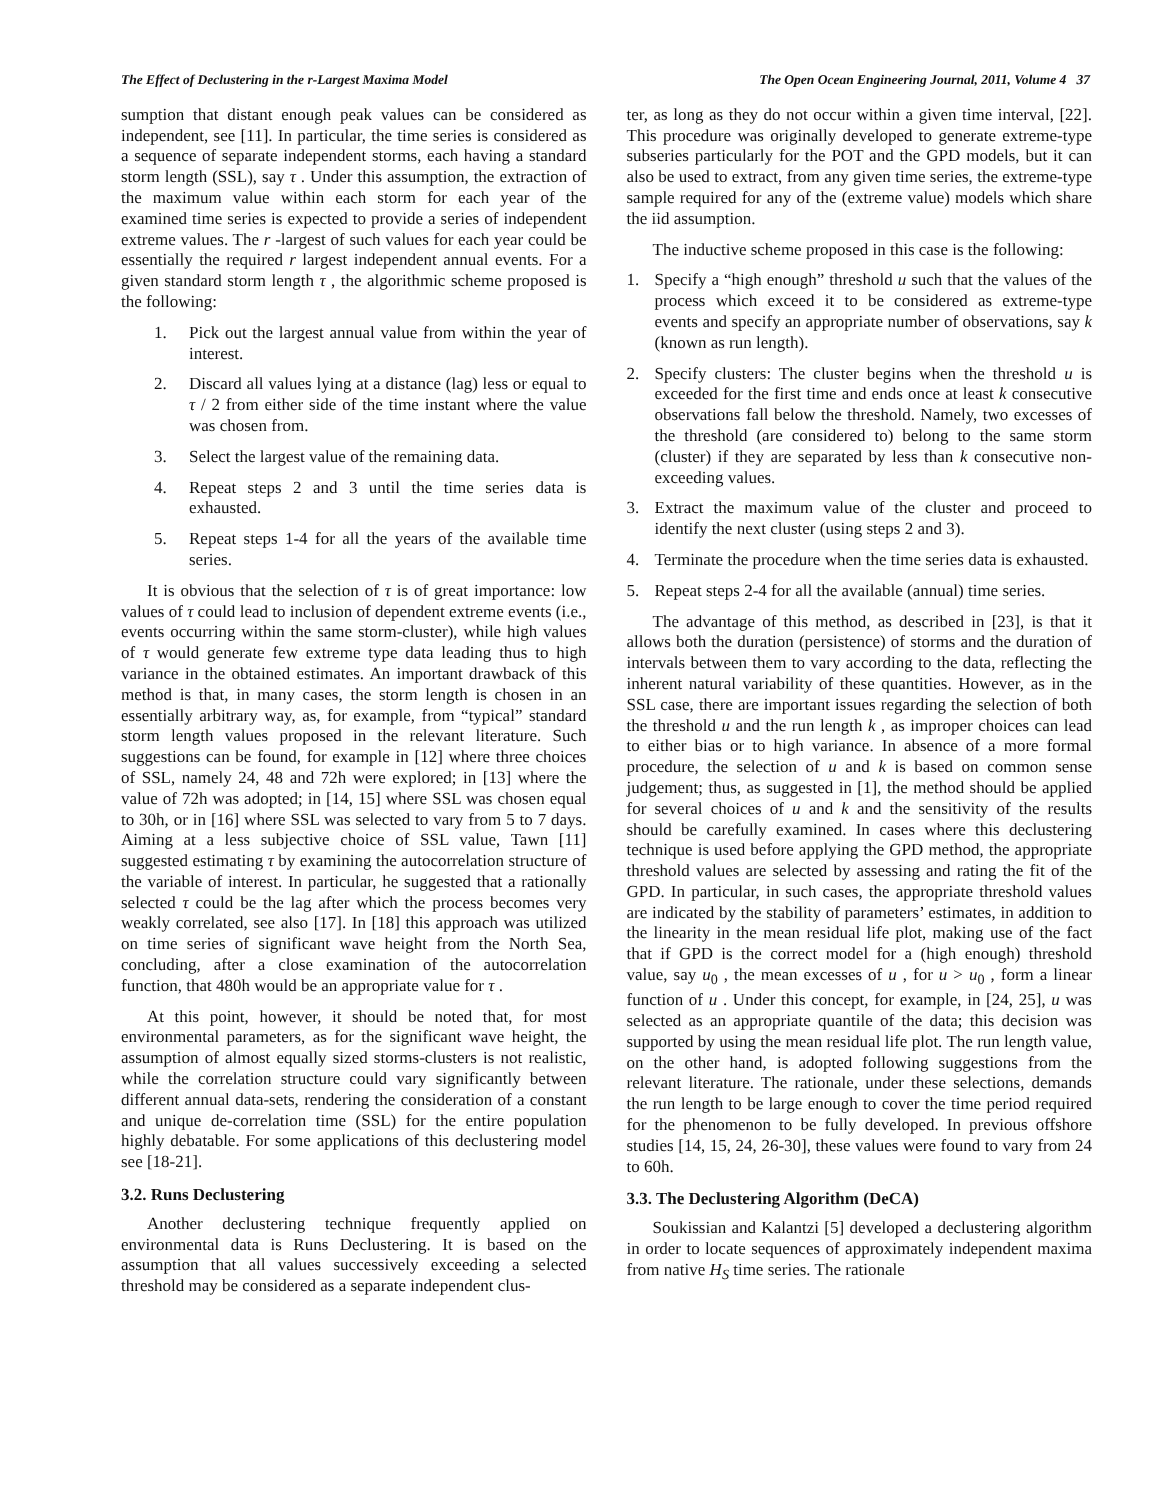The Effect of Declustering in the r-Largest Maxima Model The Open Ocean Engineering Journal, 2011, Volume 4 37
sumption that distant enough peak values can be considered as independent, see [11]. In particular, the time series is considered as a sequence of separate independent storms, each having a standard storm length (SSL), say τ . Under this assumption, the extraction of the maximum value within each storm for each year of the examined time series is expected to provide a series of independent extreme values. The r -largest of such values for each year could be essentially the required r largest independent annual events. For a given standard storm length τ , the algorithmic scheme proposed is the following:
1. Pick out the largest annual value from within the year of interest.
2. Discard all values lying at a distance (lag) less or equal to τ / 2 from either side of the time instant where the value was chosen from.
3. Select the largest value of the remaining data.
4. Repeat steps 2 and 3 until the time series data is exhausted.
5. Repeat steps 1-4 for all the years of the available time series.
It is obvious that the selection of τ is of great importance: low values of τ could lead to inclusion of dependent extreme events (i.e., events occurring within the same storm-cluster), while high values of τ would generate few extreme type data leading thus to high variance in the obtained estimates. An important drawback of this method is that, in many cases, the storm length is chosen in an essentially arbitrary way, as, for example, from “typical” standard storm length values proposed in the relevant literature. Such suggestions can be found, for example in [12] where three choices of SSL, namely 24, 48 and 72h were explored; in [13] where the value of 72h was adopted; in [14, 15] where SSL was chosen equal to 30h, or in [16] where SSL was selected to vary from 5 to 7 days. Aiming at a less subjective choice of SSL value, Tawn [11] suggested estimating τ by examining the autocorrelation structure of the variable of interest. In particular, he suggested that a rationally selected τ could be the lag after which the process becomes very weakly correlated, see also [17]. In [18] this approach was utilized on time series of significant wave height from the North Sea, concluding, after a close examination of the autocorrelation function, that 480h would be an appropriate value for τ .
At this point, however, it should be noted that, for most environmental parameters, as for the significant wave height, the assumption of almost equally sized storms-clusters is not realistic, while the correlation structure could vary significantly between different annual data-sets, rendering the consideration of a constant and unique de-correlation time (SSL) for the entire population highly debatable. For some applications of this declustering model see [18-21].
3.2. Runs Declustering
Another declustering technique frequently applied on environmental data is Runs Declustering. It is based on the assumption that all values successively exceeding a selected threshold may be considered as a separate independent clus-
ter, as long as they do not occur within a given time interval, [22]. This procedure was originally developed to generate extreme-type subseries particularly for the POT and the GPD models, but it can also be used to extract, from any given time series, the extreme-type sample required for any of the (extreme value) models which share the iid assumption.
The inductive scheme proposed in this case is the following:
1. Specify a “high enough” threshold u such that the values of the process which exceed it to be considered as extreme-type events and specify an appropriate number of observations, say k (known as run length).
2. Specify clusters: The cluster begins when the threshold u is exceeded for the first time and ends once at least k consecutive observations fall below the threshold. Namely, two excesses of the threshold (are considered to) belong to the same storm (cluster) if they are separated by less than k consecutive non-exceeding values.
3. Extract the maximum value of the cluster and proceed to identify the next cluster (using steps 2 and 3).
4. Terminate the procedure when the time series data is exhausted.
5. Repeat steps 2-4 for all the available (annual) time series.
The advantage of this method, as described in [23], is that it allows both the duration (persistence) of storms and the duration of intervals between them to vary according to the data, reflecting the inherent natural variability of these quantities. However, as in the SSL case, there are important issues regarding the selection of both the threshold u and the run length k , as improper choices can lead to either bias or to high variance. In absence of a more formal procedure, the selection of u and k is based on common sense judgement; thus, as suggested in [1], the method should be applied for several choices of u and k and the sensitivity of the results should be carefully examined. In cases where this declustering technique is used before applying the GPD method, the appropriate threshold values are selected by assessing and rating the fit of the GPD. In particular, in such cases, the appropriate threshold values are indicated by the stability of parameters’ estimates, in addition to the linearity in the mean residual life plot, making use of the fact that if GPD is the correct model for a (high enough) threshold value, say u<sub>0</sub> , the mean excesses of u , for u > u<sub>0</sub> , form a linear function of u . Under this concept, for example, in [24, 25], u was selected as an appropriate quantile of the data; this decision was supported by using the mean residual life plot. The run length value, on the other hand, is adopted following suggestions from the relevant literature. The rationale, under these selections, demands the run length to be large enough to cover the time period required for the phenomenon to be fully developed. In previous offshore studies [14, 15, 24, 26-30], these values were found to vary from 24 to 60h.
3.3. The Declustering Algorithm (DeCA)
Soukissian and Kalantzi [5] developed a declustering algorithm in order to locate sequences of approximately independent maxima from native H<sub>S</sub> time series. The rationale